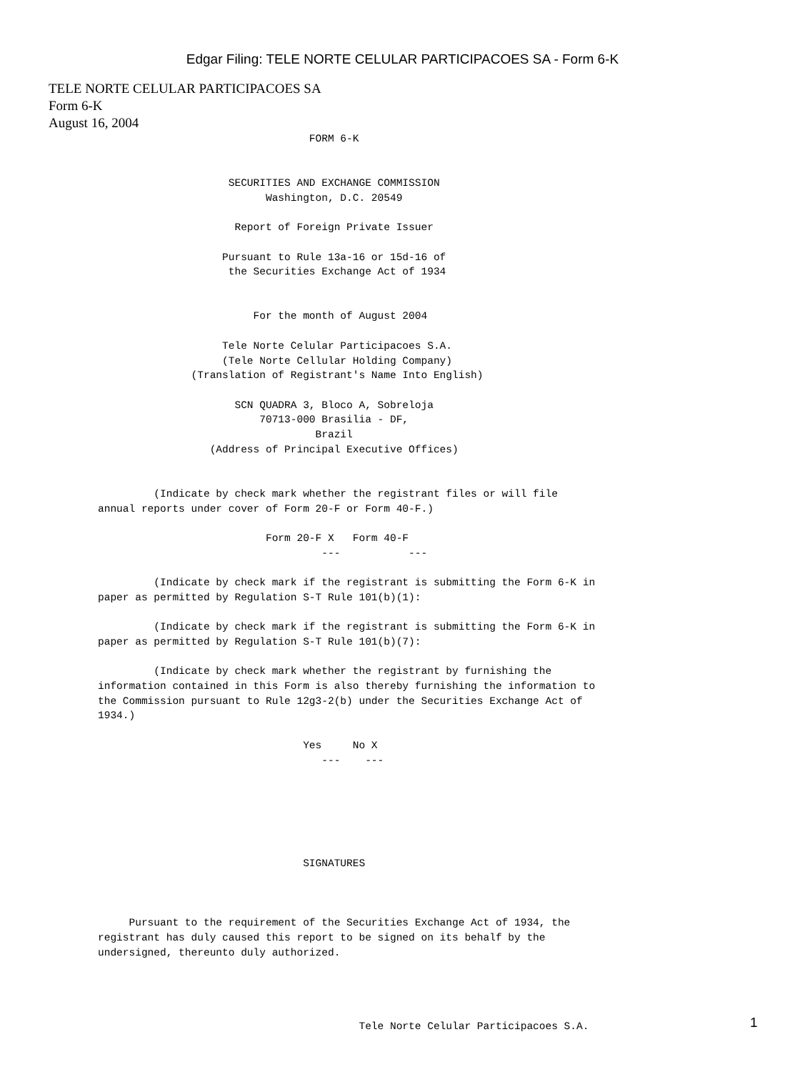Edgar Filing: TELE NORTE CELULAR PARTICIPACOES SA - Form 6-K
TELE NORTE CELULAR PARTICIPACOES SA
Form 6-K
August 16, 2004
                                  FORM 6-K


                     SECURITIES AND EXCHANGE COMMISSION
                           Washington, D.C. 20549

                      Report of Foreign Private Issuer

                    Pursuant to Rule 13a-16 or 15d-16 of
                     the Securities Exchange Act of 1934


                         For the month of August 2004

                    Tele Norte Celular Participacoes S.A.
                    (Tele Norte Cellular Holding Company)
               (Translation of Registrant's Name Into English)

                      SCN QUADRA 3, Bloco A, Sobreloja
                          70713-000 Brasilia - DF,
                                   Brazil
                  (Address of Principal Executive Offices)


         (Indicate by check mark whether the registrant files or will file
annual reports under cover of Form 20-F or Form 40-F.)

                           Form 20-F X   Form 40-F
                                    ---           ---

         (Indicate by check mark if the registrant is submitting the Form 6-K in
paper as permitted by Regulation S-T Rule 101(b)(1):

         (Indicate by check mark if the registrant is submitting the Form 6-K in
paper as permitted by Regulation S-T Rule 101(b)(7):

         (Indicate by check mark whether the registrant by furnishing the
information contained in this Form is also thereby furnishing the information to
the Commission pursuant to Rule 12g3-2(b) under the Securities Exchange Act of
1934.)

                                 Yes     No X
                                    ---    ---






                                 SIGNATURES



     Pursuant to the requirement of the Securities Exchange Act of 1934, the
registrant has duly caused this report to be signed on its behalf by the
undersigned, thereunto duly authorized.




                                          Tele Norte Celular Participacoes S.A.
1